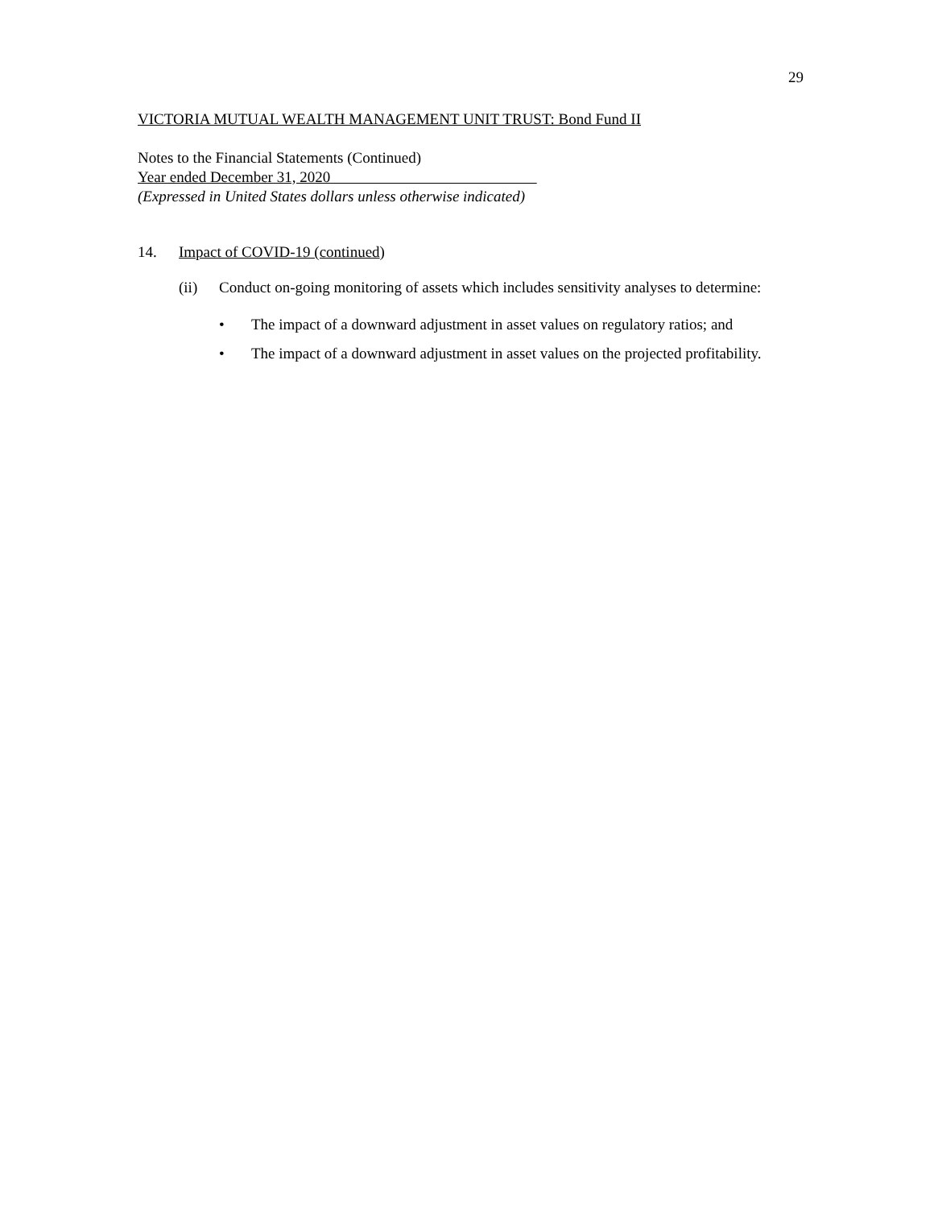29
VICTORIA MUTUAL WEALTH MANAGEMENT UNIT TRUST: Bond Fund II
Notes to the Financial Statements (Continued)
Year ended December 31, 2020
(Expressed in United States dollars unless otherwise indicated)
14. Impact of COVID-19 (continued)
(ii) Conduct on-going monitoring of assets which includes sensitivity analyses to determine:
• The impact of a downward adjustment in asset values on regulatory ratios; and
• The impact of a downward adjustment in asset values on the projected profitability.